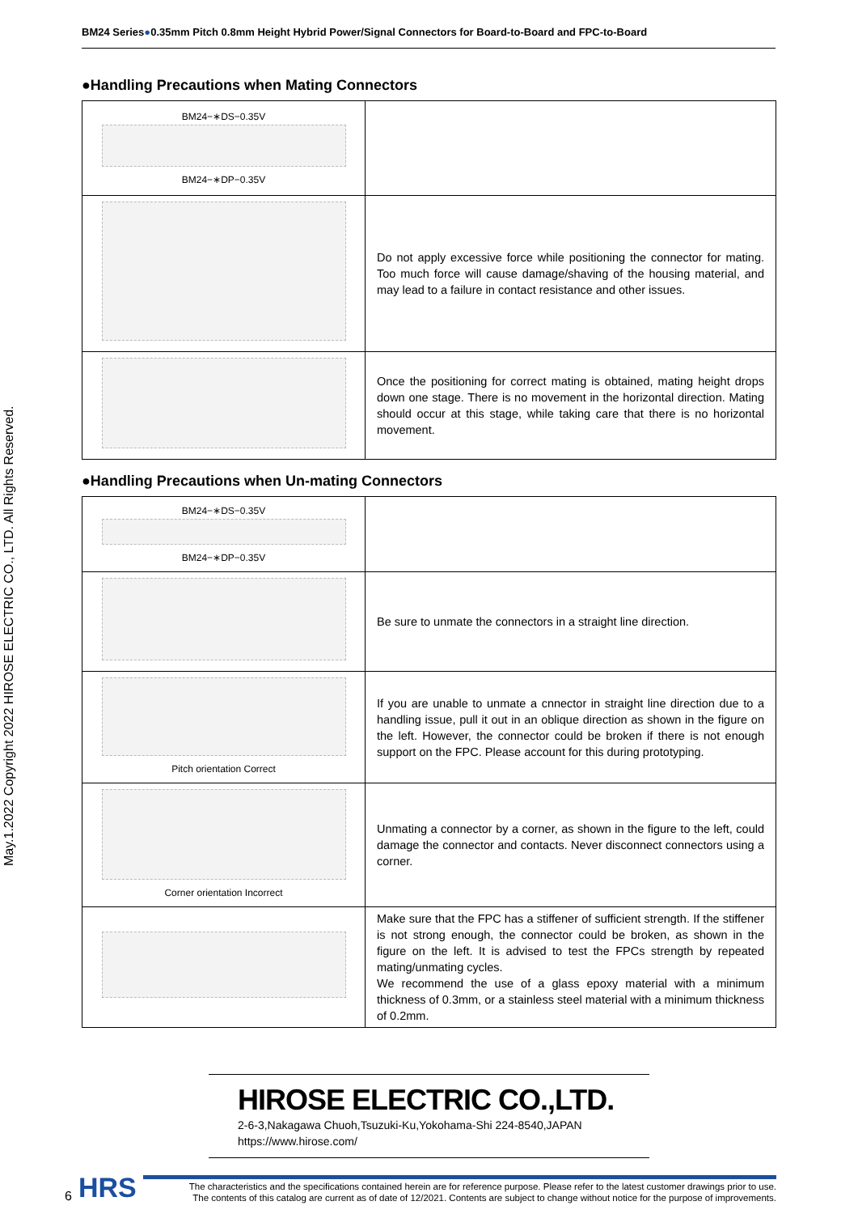BM24 Series●0.35mm Pitch 0.8mm Height Hybrid Power/Signal Connectors for Board-to-Board and FPC-to-Board
May.1.2022 Copyright 2022 HIROSE ELECTRIC CO., LTD. All Rights Reserved.
●Handling Precautions when Mating Connectors
| BM24−∗DS−0.35V BM24−∗DP−0.35V | |
| | Do not apply excessive force while positioning the connector for mating. Too much force will cause damage/shaving of the housing material, and may lead to a failure in contact resistance and other issues. |
| | Once the positioning for correct mating is obtained, mating height drops down one stage. There is no movement in the horizontal direction. Mating should occur at this stage, while taking care that there is no horizontal movement. |
●Handling Precautions when Un-mating Connectors
| BM24−∗DS−0.35V BM24−∗DP−0.35V | |
| | Be sure to unmate the connectors in a straight line direction. |
| Pitch orientation Correct | If you are unable to unmate a cnnector in straight line direction due to a handling issue, pull it out in an oblique direction as shown in the figure on the left. However, the connector could be broken if there is not enough support on the FPC. Please account for this during prototyping. |
| Corner orientation Incorrect | Unmating a connector by a corner, as shown in the figure to the left, could damage the connector and contacts. Never disconnect connectors using a corner. |
| | Make sure that the FPC has a stiffener of sufficient strength. If the stiffener is not strong enough, the connector could be broken, as shown in the figure on the left. It is advised to test the FPCs strength by repeated mating/unmating cycles. We recommend the use of a glass epoxy material with a minimum thickness of 0.3mm, or a stainless steel material with a minimum thickness of 0.2mm. |
HIROSE ELECTRIC CO.,LTD.
2-6-3,Nakagawa Chuoh,Tsuzuki-Ku,Yokohama-Shi 224-8540,JAPAN
https://www.hirose.com/
6 HRS
The characteristics and the specifications contained herein are for reference purpose. Please refer to the latest customer drawings prior to use.
The contents of this catalog are current as of date of 12/2021. Contents are subject to change without notice for the purpose of improvements.